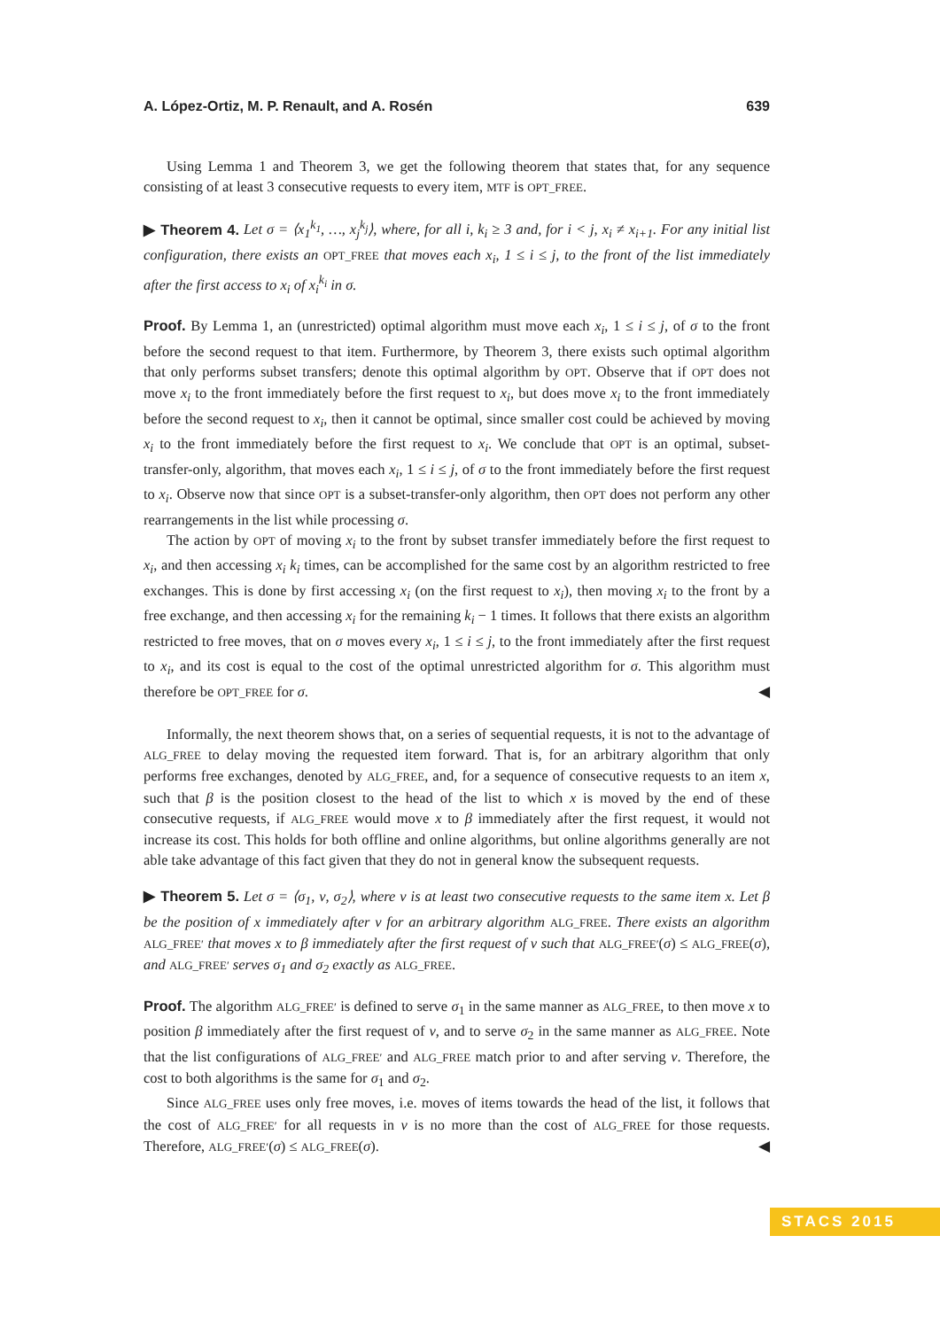A. López-Ortiz, M. P. Renault, and A. Rosén 639
Using Lemma 1 and Theorem 3, we get the following theorem that states that, for any sequence consisting of at least 3 consecutive requests to every item, MTF is OPT_FREE.
▶ Theorem 4. Let σ = ⟨x<sub>1</sub><sup>k<sub>1</sub></sup>, …, x<sub>j</sub><sup>k<sub>j</sub></sup>⟩, where, for all i, k<sub>i</sub> ≥ 3 and, for i < j, x<sub>i</sub> ≠ x<sub>i+1</sub>. For any initial list configuration, there exists an OPT_FREE that moves each x<sub>i</sub>, 1 ≤ i ≤ j, to the front of the list immediately after the first access to x<sub>i</sub> of x<sub>i</sub><sup>k<sub>i</sub></sup> in σ.
Proof. By Lemma 1, an (unrestricted) optimal algorithm must move each x<sub>i</sub>, 1 ≤ i ≤ j, of σ to the front before the second request to that item. Furthermore, by Theorem 3, there exists such optimal algorithm that only performs subset transfers; denote this optimal algorithm by OPT. Observe that if OPT does not move x<sub>i</sub> to the front immediately before the first request to x<sub>i</sub>, but does move x<sub>i</sub> to the front immediately before the second request to x<sub>i</sub>, then it cannot be optimal, since smaller cost could be achieved by moving x<sub>i</sub> to the front immediately before the first request to x<sub>i</sub>. We conclude that OPT is an optimal, subset-transfer-only, algorithm, that moves each x<sub>i</sub>, 1 ≤ i ≤ j, of σ to the front immediately before the first request to x<sub>i</sub>. Observe now that since OPT is a subset-transfer-only algorithm, then OPT does not perform any other rearrangements in the list while processing σ.
The action by OPT of moving x<sub>i</sub> to the front by subset transfer immediately before the first request to x<sub>i</sub>, and then accessing x<sub>i</sub> k<sub>i</sub> times, can be accomplished for the same cost by an algorithm restricted to free exchanges. This is done by first accessing x<sub>i</sub> (on the first request to x<sub>i</sub>), then moving x<sub>i</sub> to the front by a free exchange, and then accessing x<sub>i</sub> for the remaining k<sub>i</sub> − 1 times. It follows that there exists an algorithm restricted to free moves, that on σ moves every x<sub>i</sub>, 1 ≤ i ≤ j, to the front immediately after the first request to x<sub>i</sub>, and its cost is equal to the cost of the optimal unrestricted algorithm for σ. This algorithm must therefore be OPT_FREE for σ. ◀
Informally, the next theorem shows that, on a series of sequential requests, it is not to the advantage of ALG_FREE to delay moving the requested item forward. That is, for an arbitrary algorithm that only performs free exchanges, denoted by ALG_FREE, and, for a sequence of consecutive requests to an item x, such that β is the position closest to the head of the list to which x is moved by the end of these consecutive requests, if ALG_FREE would move x to β immediately after the first request, it would not increase its cost. This holds for both offline and online algorithms, but online algorithms generally are not able take advantage of this fact given that they do not in general know the subsequent requests.
▶ Theorem 5. Let σ = ⟨σ<sub>1</sub>, ν, σ<sub>2</sub>⟩, where ν is at least two consecutive requests to the same item x. Let β be the position of x immediately after ν for an arbitrary algorithm ALG_FREE. There exists an algorithm ALG_FREE′ that moves x to β immediately after the first request of ν such that ALG_FREE′(σ) ≤ ALG_FREE(σ), and ALG_FREE′ serves σ<sub>1</sub> and σ<sub>2</sub> exactly as ALG_FREE.
Proof. The algorithm ALG_FREE′ is defined to serve σ<sub>1</sub> in the same manner as ALG_FREE, to then move x to position β immediately after the first request of ν, and to serve σ<sub>2</sub> in the same manner as ALG_FREE. Note that the list configurations of ALG_FREE′ and ALG_FREE match prior to and after serving ν. Therefore, the cost to both algorithms is the same for σ<sub>1</sub> and σ<sub>2</sub>.
Since ALG_FREE uses only free moves, i.e. moves of items towards the head of the list, it follows that the cost of ALG_FREE′ for all requests in ν is no more than the cost of ALG_FREE for those requests. Therefore, ALG_FREE′(σ) ≤ ALG_FREE(σ). ◀
STACS 2015